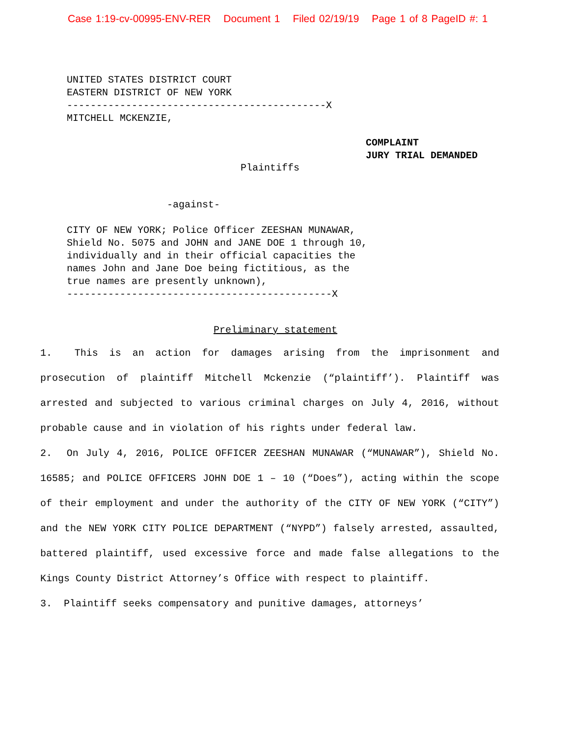Case 1:19-cv-00995-ENV-RER Document 1 Filed 02/19/19 Page 1 of 8 PageID #: 1
UNITED STATES DISTRICT COURT
EASTERN DISTRICT OF NEW YORK
--------------------------------------------X
MITCHELL MCKENZIE,
COMPLAINT
JURY TRIAL DEMANDED
Plaintiffs
-against-
CITY OF NEW YORK; Police Officer ZEESHAN MUNAWAR,
Shield No. 5075 and JOHN and JANE DOE 1 through 10,
individually and in their official capacities the
names John and Jane Doe being fictitious, as the
true names are presently unknown),
---------------------------------------------X
Preliminary statement
1. This is an action for damages arising from the imprisonment and prosecution of plaintiff Mitchell Mckenzie (“plaintiff’). Plaintiff was arrested and subjected to various criminal charges on July 4, 2016, without probable cause and in violation of his rights under federal law.
2. On July 4, 2016, POLICE OFFICER ZEESHAN MUNAWAR (“MUNAWAR”), Shield No. 16585; and POLICE OFFICERS JOHN DOE 1 – 10 (“Does”), acting within the scope of their employment and under the authority of the CITY OF NEW YORK (“CITY”) and the NEW YORK CITY POLICE DEPARTMENT (“NYPD”) falsely arrested, assaulted, battered plaintiff, used excessive force and made false allegations to the Kings County District Attorney’s Office with respect to plaintiff.
3. Plaintiff seeks compensatory and punitive damages, attorneys’